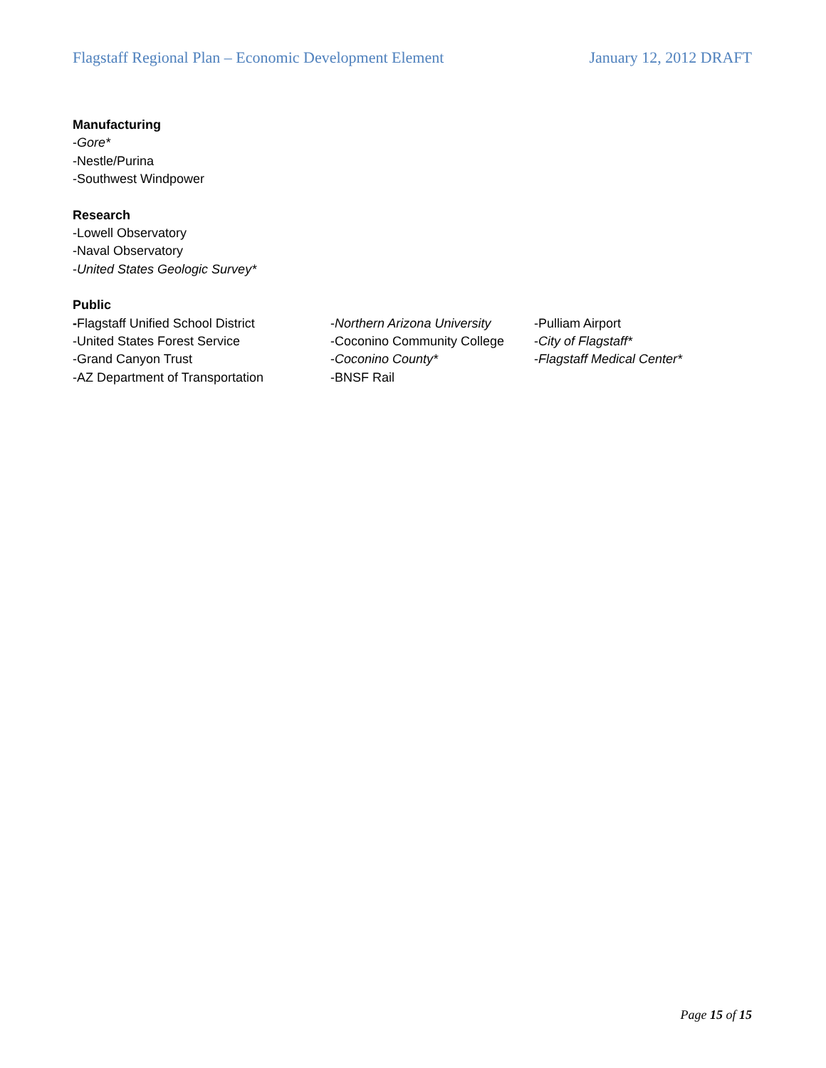Flagstaff Regional Plan – Economic Development Element January 12, 2012 DRAFT
Manufacturing
-Gore*
-Nestle/Purina
-Southwest Windpower
Research
-Lowell Observatory
-Naval Observatory
-United States Geologic Survey*
Public
-Flagstaff Unified School District
-United States Forest Service
-Grand Canyon Trust
-AZ Department of Transportation
-Northern Arizona University
-Coconino Community College
-Coconino County*
-BNSF Rail
-Pulliam Airport
-City of Flagstaff*
-Flagstaff Medical Center*
Page 15 of 15